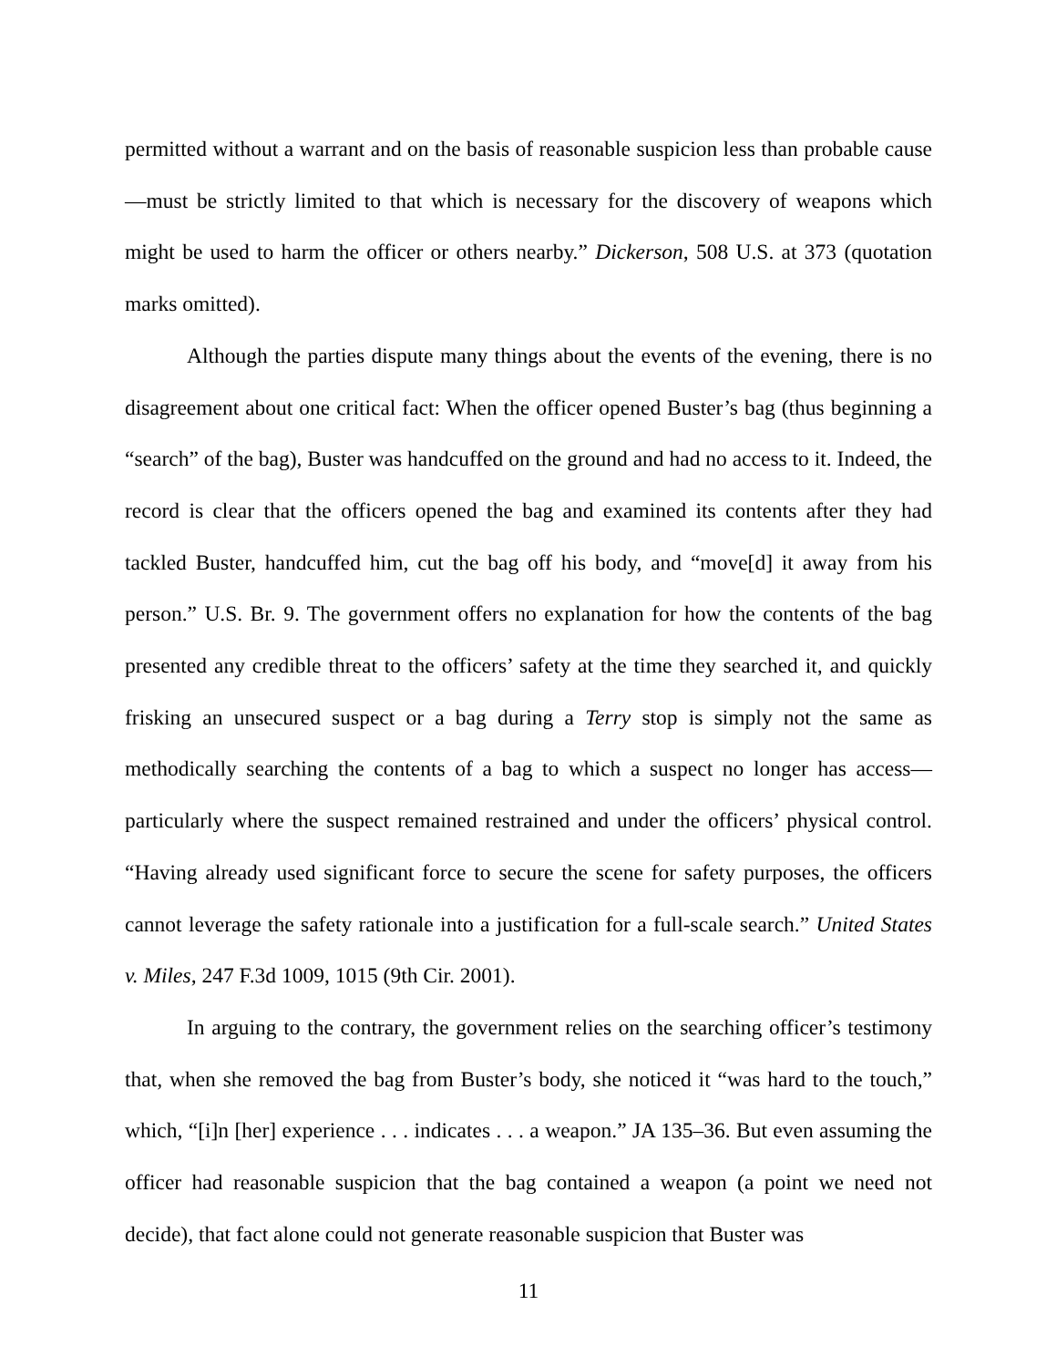permitted without a warrant and on the basis of reasonable suspicion less than probable cause—must be strictly limited to that which is necessary for the discovery of weapons which might be used to harm the officer or others nearby.” Dickerson, 508 U.S. at 373 (quotation marks omitted).
Although the parties dispute many things about the events of the evening, there is no disagreement about one critical fact: When the officer opened Buster’s bag (thus beginning a “search” of the bag), Buster was handcuffed on the ground and had no access to it. Indeed, the record is clear that the officers opened the bag and examined its contents after they had tackled Buster, handcuffed him, cut the bag off his body, and “move[d] it away from his person.” U.S. Br. 9. The government offers no explanation for how the contents of the bag presented any credible threat to the officers’ safety at the time they searched it, and quickly frisking an unsecured suspect or a bag during a Terry stop is simply not the same as methodically searching the contents of a bag to which a suspect no longer has access—particularly where the suspect remained restrained and under the officers’ physical control. “Having already used significant force to secure the scene for safety purposes, the officers cannot leverage the safety rationale into a justification for a full-scale search.” United States v. Miles, 247 F.3d 1009, 1015 (9th Cir. 2001).
In arguing to the contrary, the government relies on the searching officer’s testimony that, when she removed the bag from Buster’s body, she noticed it “was hard to the touch,” which, “[i]n [her] experience . . . indicates . . . a weapon.” JA 135–36. But even assuming the officer had reasonable suspicion that the bag contained a weapon (a point we need not decide), that fact alone could not generate reasonable suspicion that Buster was
11